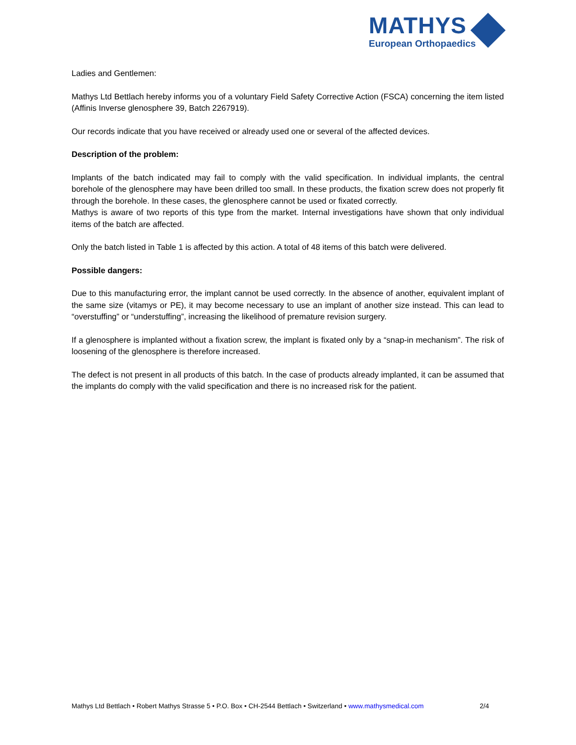MATHYS
European Orthopaedics
Ladies and Gentlemen:
Mathys Ltd Bettlach hereby informs you of a voluntary Field Safety Corrective Action (FSCA) concerning the item listed (Affinis Inverse glenosphere 39, Batch 2267919).
Our records indicate that you have received or already used one or several of the affected devices.
Description of the problem:
Implants of the batch indicated may fail to comply with the valid specification. In individual implants, the central borehole of the glenosphere may have been drilled too small. In these products, the fixation screw does not properly fit through the borehole. In these cases, the glenosphere cannot be used or fixated correctly.
Mathys is aware of two reports of this type from the market. Internal investigations have shown that only individual items of the batch are affected.
Only the batch listed in Table 1 is affected by this action. A total of 48 items of this batch were delivered.
Possible dangers:
Due to this manufacturing error, the implant cannot be used correctly. In the absence of another, equivalent implant of the same size (vitamys or PE), it may become necessary to use an implant of another size instead. This can lead to “overstuffing” or “understuffing”, increasing the likelihood of premature revision surgery.
If a glenosphere is implanted without a fixation screw, the implant is fixated only by a “snap-in mechanism”. The risk of loosening of the glenosphere is therefore increased.
The defect is not present in all products of this batch. In the case of products already implanted, it can be assumed that the implants do comply with the valid specification and there is no increased risk for the patient.
Mathys Ltd Bettlach • Robert Mathys Strasse 5 • P.O. Box • CH-2544 Bettlach • Switzerland • www.mathysmedical.com 2/4